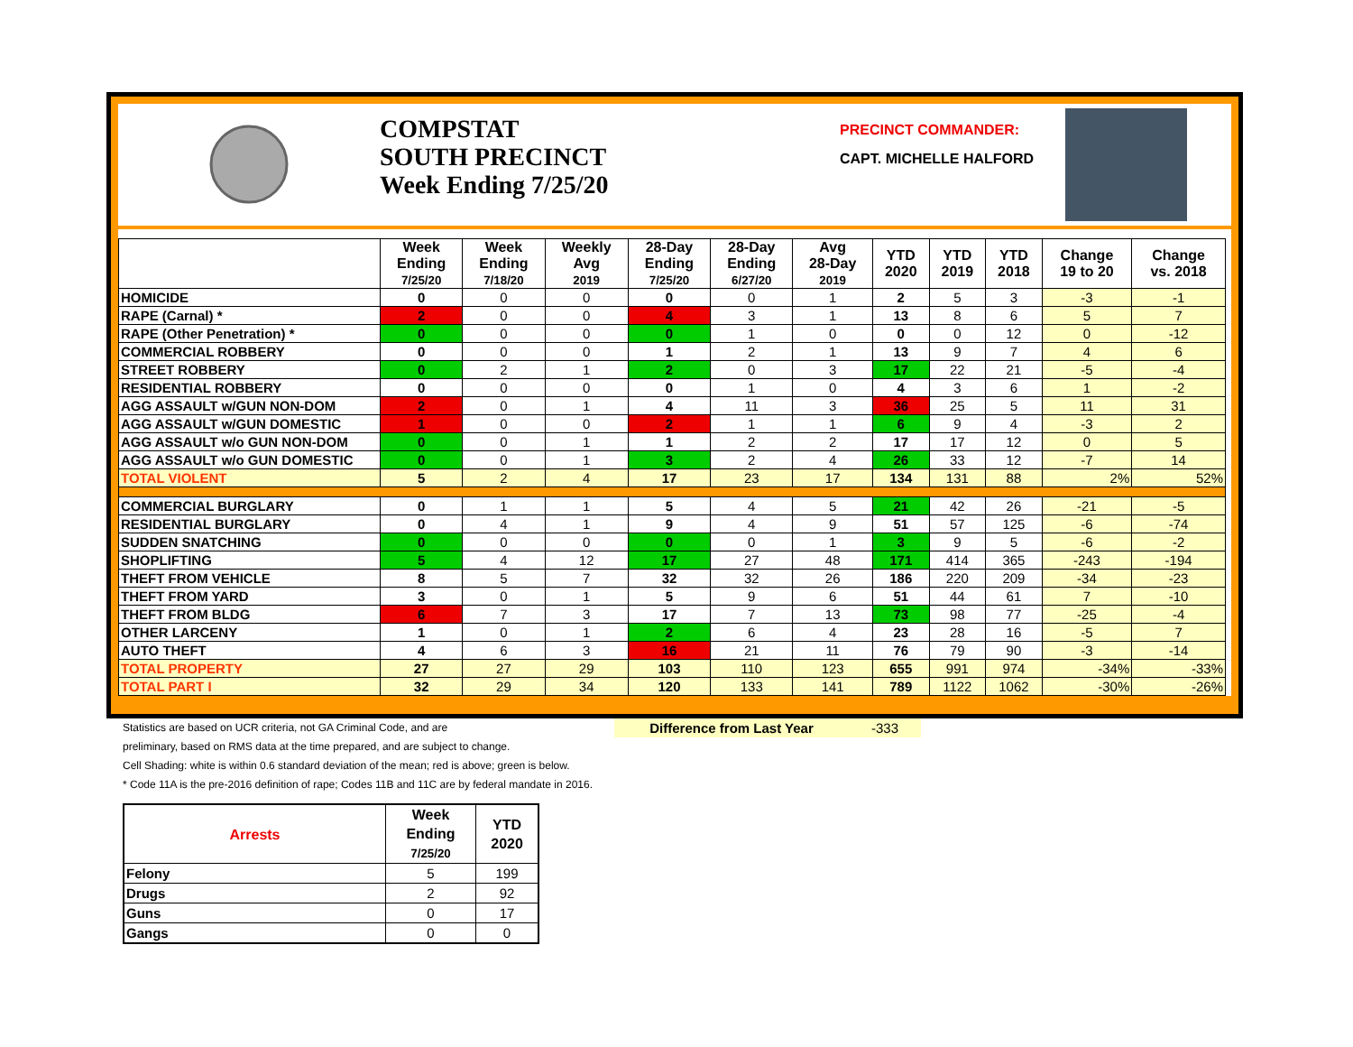COMPSTAT
SOUTH PRECINCT
Week Ending 7/25/20
PRECINCT COMMANDER:
CAPT. MICHELLE HALFORD
| | Week Ending 7/25/20 | Week Ending 7/18/20 | Weekly Avg 2019 | 28-Day Ending 7/25/20 | 28-Day Ending 6/27/20 | Avg 28-Day 2019 | YTD 2020 | YTD 2019 | YTD 2018 | Change 19 to 20 | Change vs. 2018 |
| --- | --- | --- | --- | --- | --- | --- | --- | --- | --- | --- | --- |
| HOMICIDE | 0 | 0 | 0 | 0 | 0 | 1 | 2 | 5 | 3 | -3 | -1 |
| RAPE (Carnal) * | 2 | 0 | 0 | 4 | 3 | 1 | 13 | 8 | 6 | 5 | 7 |
| RAPE (Other Penetration) * | 0 | 0 | 0 | 0 | 1 | 0 | 0 | 0 | 12 | 0 | -12 |
| COMMERCIAL ROBBERY | 0 | 0 | 0 | 1 | 2 | 1 | 13 | 9 | 7 | 4 | 6 |
| STREET ROBBERY | 0 | 2 | 1 | 2 | 0 | 3 | 17 | 22 | 21 | -5 | -4 |
| RESIDENTIAL ROBBERY | 0 | 0 | 0 | 0 | 1 | 0 | 4 | 3 | 6 | 1 | -2 |
| AGG ASSAULT w/GUN NON-DOM | 2 | 0 | 1 | 4 | 11 | 3 | 36 | 25 | 5 | 11 | 31 |
| AGG ASSAULT w/GUN DOMESTIC | 1 | 0 | 0 | 2 | 1 | 1 | 6 | 9 | 4 | -3 | 2 |
| AGG ASSAULT w/o GUN NON-DOM | 0 | 0 | 1 | 1 | 2 | 2 | 17 | 17 | 12 | 0 | 5 |
| AGG ASSAULT w/o GUN DOMESTIC | 0 | 0 | 1 | 3 | 2 | 4 | 26 | 33 | 12 | -7 | 14 |
| TOTAL VIOLENT | 5 | 2 | 4 | 17 | 23 | 17 | 134 | 131 | 88 | 2% | 52% |
| COMMERCIAL BURGLARY | 0 | 1 | 1 | 5 | 4 | 5 | 21 | 42 | 26 | -21 | -5 |
| RESIDENTIAL BURGLARY | 0 | 4 | 1 | 9 | 4 | 9 | 51 | 57 | 125 | -6 | -74 |
| SUDDEN SNATCHING | 0 | 0 | 0 | 0 | 0 | 1 | 3 | 9 | 5 | -6 | -2 |
| SHOPLIFTING | 5 | 4 | 12 | 17 | 27 | 48 | 171 | 414 | 365 | -243 | -194 |
| THEFT FROM VEHICLE | 8 | 5 | 7 | 32 | 32 | 26 | 186 | 220 | 209 | -34 | -23 |
| THEFT FROM YARD | 3 | 0 | 1 | 5 | 9 | 6 | 51 | 44 | 61 | 7 | -10 |
| THEFT FROM BLDG | 6 | 7 | 3 | 17 | 7 | 13 | 73 | 98 | 77 | -25 | -4 |
| OTHER LARCENY | 1 | 0 | 1 | 2 | 6 | 4 | 23 | 28 | 16 | -5 | 7 |
| AUTO THEFT | 4 | 6 | 3 | 16 | 21 | 11 | 76 | 79 | 90 | -3 | -14 |
| TOTAL PROPERTY | 27 | 27 | 29 | 103 | 110 | 123 | 655 | 991 | 974 | -34% | -33% |
| TOTAL PART I | 32 | 29 | 34 | 120 | 133 | 141 | 789 | 1122 | 1062 | -30% | -26% |
Statistics are based on UCR criteria, not GA Criminal Code, and are Difference from Last Year -333
preliminary, based on RMS data at the time prepared, and are subject to change.
Cell Shading: white is within 0.6 standard deviation of the mean; red is above; green is below.
* Code 11A is the pre-2016 definition of rape; Codes 11B and 11C are by federal mandate in 2016.
| Arrests | Week Ending 7/25/20 | YTD 2020 |
| --- | --- | --- |
| Felony | 5 | 199 |
| Drugs | 2 | 92 |
| Guns | 0 | 17 |
| Gangs | 0 | 0 |